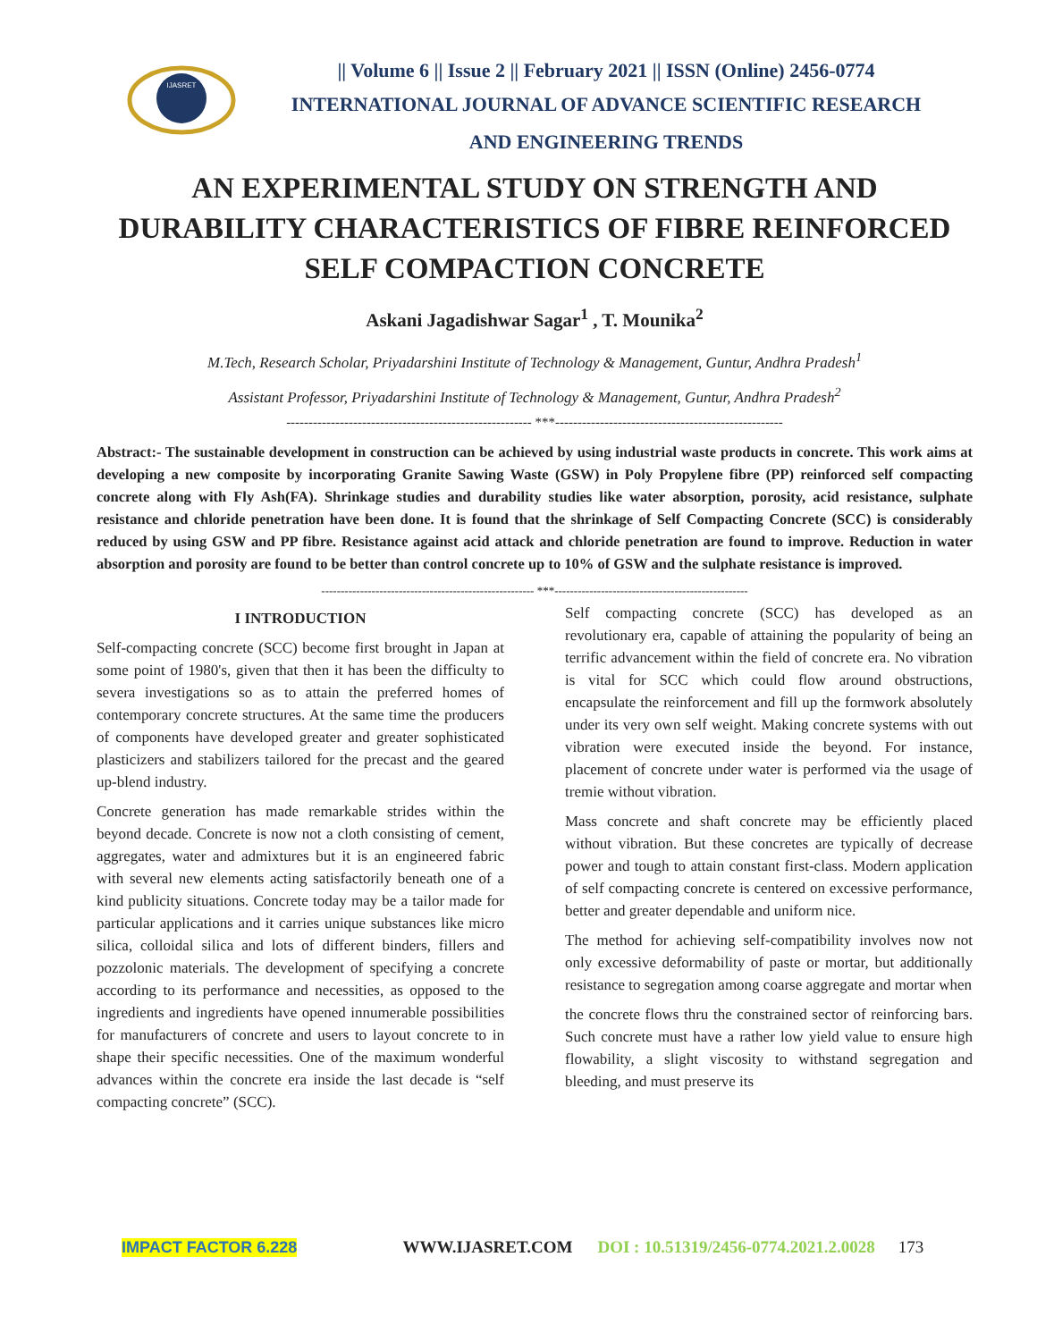IJASRET
|| Volume 6 || Issue 2 || February 2021 || ISSN (Online) 2456-0774
INTERNATIONAL JOURNAL OF ADVANCE SCIENTIFIC RESEARCH
AND ENGINEERING TRENDS
AN EXPERIMENTAL STUDY ON STRENGTH AND DURABILITY CHARACTERISTICS OF FIBRE REINFORCED SELF COMPACTION CONCRETE
Askani Jagadishwar Sagar<sup>1</sup> , T. Mounika<sup>2</sup>
M.Tech, Research Scholar, Priyadarshini Institute of Technology & Management, Guntur, Andhra Pradesh<sup>1</sup>
Assistant Professor, Priyadarshini Institute of Technology & Management, Guntur, Andhra Pradesh<sup>2</sup>
------------------------------------------------------- ***---------------------------------------------------
Abstract:- The sustainable development in construction can be achieved by using industrial waste products in concrete. This work aims at developing a new composite by incorporating Granite Sawing Waste (GSW) in Poly Propylene fibre (PP) reinforced self compacting concrete along with Fly Ash(FA). Shrinkage studies and durability studies like water absorption, porosity, acid resistance, sulphate resistance and chloride penetration have been done. It is found that the shrinkage of Self Compacting Concrete (SCC) is considerably reduced by using GSW and PP fibre. Resistance against acid attack and chloride penetration are found to improve. Reduction in water absorption and porosity are found to be better than control concrete up to 10% of GSW and the sulphate resistance is improved.
------------------------------------------------------- ***--------------------------------------------------
I INTRODUCTION
Self-compacting concrete (SCC) become first brought in Japan at some point of 1980's, given that then it has been the difficulty to severa investigations so as to attain the preferred homes of contemporary concrete structures. At the same time the producers of components have developed greater and greater sophisticated plasticizers and stabilizers tailored for the precast and the geared up-blend industry.
Concrete generation has made remarkable strides within the beyond decade. Concrete is now not a cloth consisting of cement, aggregates, water and admixtures but it is an engineered fabric with several new elements acting satisfactorily beneath one of a kind publicity situations. Concrete today may be a tailor made for particular applications and it carries unique substances like micro silica, colloidal silica and lots of different binders, fillers and pozzolonic materials. The development of specifying a concrete according to its performance and necessities, as opposed to the ingredients and ingredients have opened innumerable possibilities for manufacturers of concrete and users to layout concrete to in shape their specific necessities. One of the maximum wonderful advances within the concrete era inside the last decade is “self compacting concrete” (SCC).
Self compacting concrete (SCC) has developed as an revolutionary era, capable of attaining the popularity of being an terrific advancement within the field of concrete era. No vibration is vital for SCC which could flow around obstructions, encapsulate the reinforcement and fill up the formwork absolutely under its very own self weight. Making concrete systems with out vibration were executed inside the beyond. For instance, placement of concrete under water is performed via the usage of tremie without vibration.
Mass concrete and shaft concrete may be efficiently placed without vibration. But these concretes are typically of decrease power and tough to attain constant first-class. Modern application of self compacting concrete is centered on excessive performance, better and greater dependable and uniform nice.
The method for achieving self-compatibility involves now not only excessive deformability of paste or mortar, but additionally resistance to segregation among coarse aggregate and mortar when
the concrete flows thru the constrained sector of reinforcing bars. Such concrete must have a rather low yield value to ensure high flowability, a slight viscosity to withstand segregation and bleeding, and must preserve its
IMPACT FACTOR 6.228 WWW.IJASRET.COM DOI : 10.51319/2456-0774.2021.2.0028 173